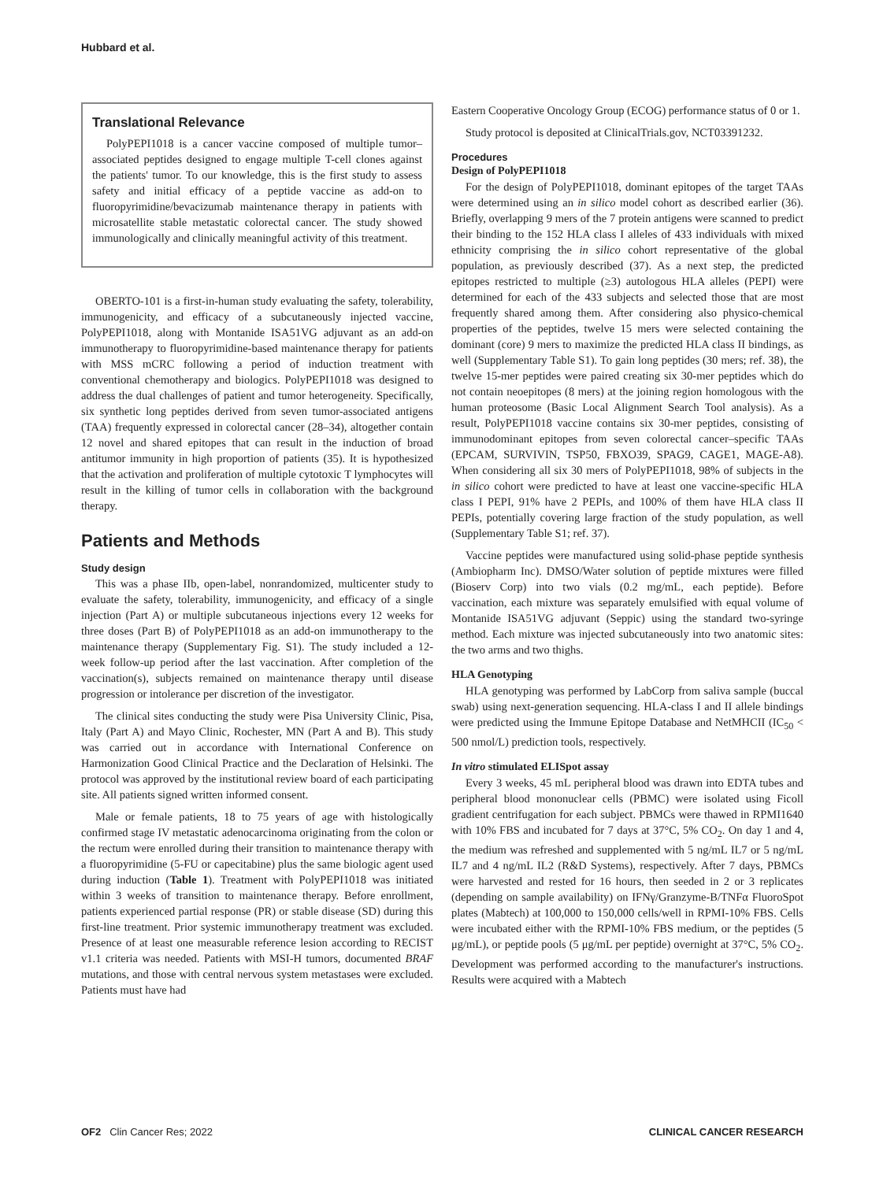Hubbard et al.
Translational Relevance
PolyPEPI1018 is a cancer vaccine composed of multiple tumor–associated peptides designed to engage multiple T-cell clones against the patients' tumor. To our knowledge, this is the first study to assess safety and initial efficacy of a peptide vaccine as add-on to fluoropyrimidine/bevacizumab maintenance therapy in patients with microsatellite stable metastatic colorectal cancer. The study showed immunologically and clinically meaningful activity of this treatment.
OBERTO-101 is a first-in-human study evaluating the safety, tolerability, immunogenicity, and efficacy of a subcutaneously injected vaccine, PolyPEPI1018, along with Montanide ISA51VG adjuvant as an add-on immunotherapy to fluoropyrimidine-based maintenance therapy for patients with MSS mCRC following a period of induction treatment with conventional chemotherapy and biologics. PolyPEPI1018 was designed to address the dual challenges of patient and tumor heterogeneity. Specifically, six synthetic long peptides derived from seven tumor-associated antigens (TAA) frequently expressed in colorectal cancer (28–34), altogether contain 12 novel and shared epitopes that can result in the induction of broad antitumor immunity in high proportion of patients (35). It is hypothesized that the activation and proliferation of multiple cytotoxic T lymphocytes will result in the killing of tumor cells in collaboration with the background therapy.
Patients and Methods
Study design
This was a phase IIb, open-label, nonrandomized, multicenter study to evaluate the safety, tolerability, immunogenicity, and efficacy of a single injection (Part A) or multiple subcutaneous injections every 12 weeks for three doses (Part B) of PolyPEPI1018 as an add-on immunotherapy to the maintenance therapy (Supplementary Fig. S1). The study included a 12-week follow-up period after the last vaccination. After completion of the vaccination(s), subjects remained on maintenance therapy until disease progression or intolerance per discretion of the investigator.
The clinical sites conducting the study were Pisa University Clinic, Pisa, Italy (Part A) and Mayo Clinic, Rochester, MN (Part A and B). This study was carried out in accordance with International Conference on Harmonization Good Clinical Practice and the Declaration of Helsinki. The protocol was approved by the institutional review board of each participating site. All patients signed written informed consent.
Male or female patients, 18 to 75 years of age with histologically confirmed stage IV metastatic adenocarcinoma originating from the colon or the rectum were enrolled during their transition to maintenance therapy with a fluoropyrimidine (5-FU or capecitabine) plus the same biologic agent used during induction (Table 1). Treatment with PolyPEPI1018 was initiated within 3 weeks of transition to maintenance therapy. Before enrollment, patients experienced partial response (PR) or stable disease (SD) during this first-line treatment. Prior systemic immunotherapy treatment was excluded. Presence of at least one measurable reference lesion according to RECIST v1.1 criteria was needed. Patients with MSI-H tumors, documented BRAF mutations, and those with central nervous system metastases were excluded. Patients must have had
Eastern Cooperative Oncology Group (ECOG) performance status of 0 or 1.
Study protocol is deposited at ClinicalTrials.gov, NCT03391232.
Procedures
Design of PolyPEPI1018
For the design of PolyPEPI1018, dominant epitopes of the target TAAs were determined using an in silico model cohort as described earlier (36). Briefly, overlapping 9 mers of the 7 protein antigens were scanned to predict their binding to the 152 HLA class I alleles of 433 individuals with mixed ethnicity comprising the in silico cohort representative of the global population, as previously described (37). As a next step, the predicted epitopes restricted to multiple (≥3) autologous HLA alleles (PEPI) were determined for each of the 433 subjects and selected those that are most frequently shared among them. After considering also physico-chemical properties of the peptides, twelve 15 mers were selected containing the dominant (core) 9 mers to maximize the predicted HLA class II bindings, as well (Supplementary Table S1). To gain long peptides (30 mers; ref. 38), the twelve 15-mer peptides were paired creating six 30-mer peptides which do not contain neoepitopes (8 mers) at the joining region homologous with the human proteosome (Basic Local Alignment Search Tool analysis). As a result, PolyPEPI1018 vaccine contains six 30-mer peptides, consisting of immunodominant epitopes from seven colorectal cancer–specific TAAs (EPCAM, SURVIVIN, TSP50, FBXO39, SPAG9, CAGE1, MAGE-A8). When considering all six 30 mers of PolyPEPI1018, 98% of subjects in the in silico cohort were predicted to have at least one vaccine-specific HLA class I PEPI, 91% have 2 PEPIs, and 100% of them have HLA class II PEPIs, potentially covering large fraction of the study population, as well (Supplementary Table S1; ref. 37).
Vaccine peptides were manufactured using solid-phase peptide synthesis (Ambiopharm Inc). DMSO/Water solution of peptide mixtures were filled (Bioserv Corp) into two vials (0.2 mg/mL, each peptide). Before vaccination, each mixture was separately emulsified with equal volume of Montanide ISA51VG adjuvant (Seppic) using the standard two-syringe method. Each mixture was injected subcutaneously into two anatomic sites: the two arms and two thighs.
HLA Genotyping
HLA genotyping was performed by LabCorp from saliva sample (buccal swab) using next-generation sequencing. HLA-class I and II allele bindings were predicted using the Immune Epitope Database and NetMHCII (IC<sub>50</sub> < 500 nmol/L) prediction tools, respectively.
In vitro stimulated ELISpot assay
Every 3 weeks, 45 mL peripheral blood was drawn into EDTA tubes and peripheral blood mononuclear cells (PBMC) were isolated using Ficoll gradient centrifugation for each subject. PBMCs were thawed in RPMI1640 with 10% FBS and incubated for 7 days at 37°C, 5% CO<sub>2</sub>. On day 1 and 4, the medium was refreshed and supplemented with 5 ng/mL IL7 or 5 ng/mL IL7 and 4 ng/mL IL2 (R&D Systems), respectively. After 7 days, PBMCs were harvested and rested for 16 hours, then seeded in 2 or 3 replicates (depending on sample availability) on IFNγ/Granzyme-B/TNFα FluoroSpot plates (Mabtech) at 100,000 to 150,000 cells/well in RPMI-10% FBS. Cells were incubated either with the RPMI-10% FBS medium, or the peptides (5 μg/mL), or peptide pools (5 μg/mL per peptide) overnight at 37°C, 5% CO<sub>2</sub>. Development was performed according to the manufacturer's instructions. Results were acquired with a Mabtech
OF2 Clin Cancer Res; 2022 CLINICAL CANCER RESEARCH